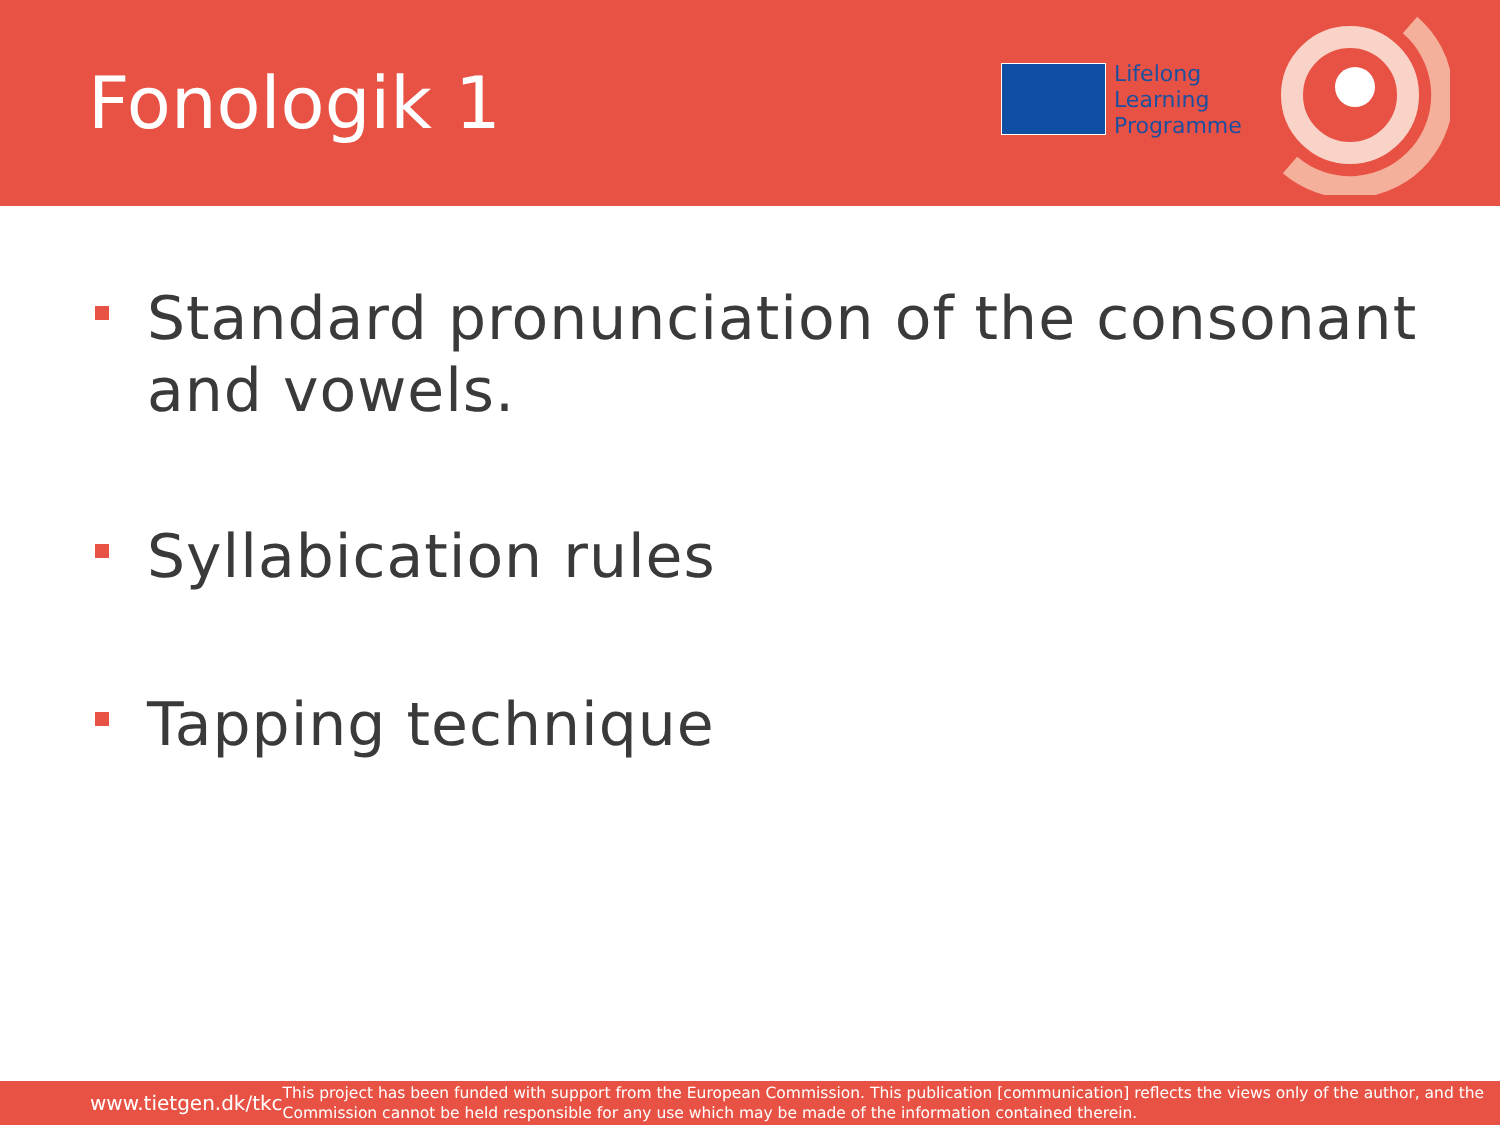Fonologik 1
Lifelong
Learning
Programme
Standard pronunciation of the consonant and vowels.
Syllabication rules
Tapping technique
www.tietgen.dk/tkc
This project has been funded with support from the European Commission. This publication [communication] reflects the views only of the author, and the Commission cannot be held responsible for any use which may be made of the information contained therein.